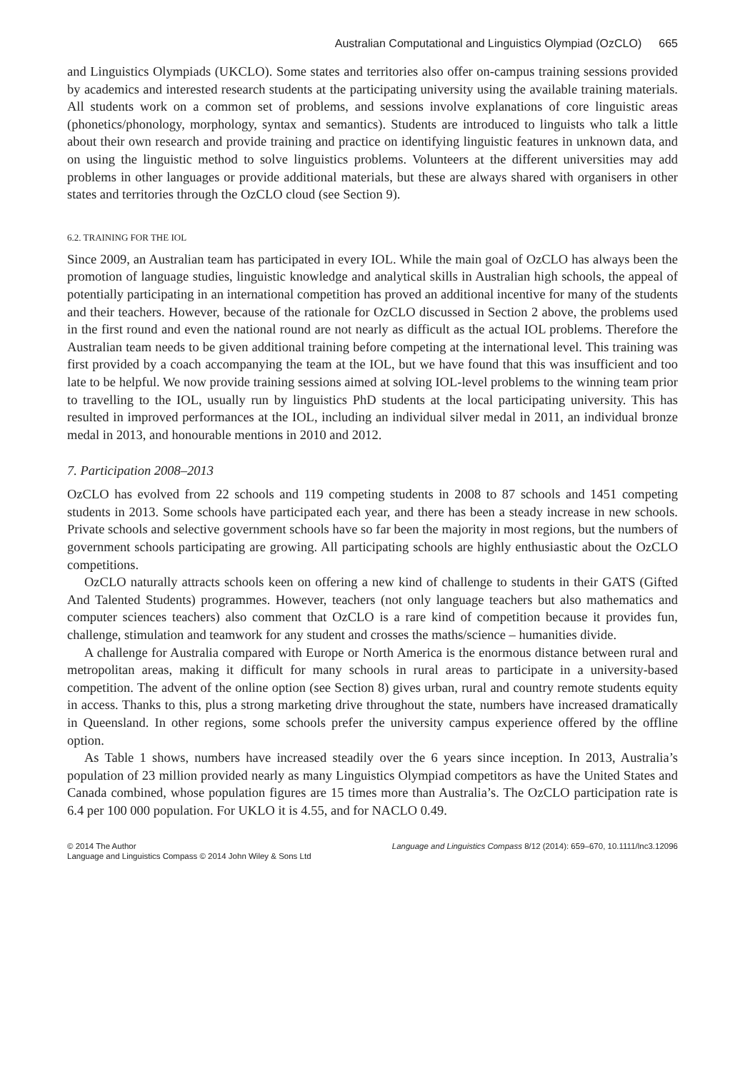Australian Computational and Linguistics Olympiad (OzCLO) 665
and Linguistics Olympiads (UKCLO). Some states and territories also offer on-campus training sessions provided by academics and interested research students at the participating university using the available training materials. All students work on a common set of problems, and sessions involve explanations of core linguistic areas (phonetics/phonology, morphology, syntax and semantics). Students are introduced to linguists who talk a little about their own research and provide training and practice on identifying linguistic features in unknown data, and on using the linguistic method to solve linguistics problems. Volunteers at the different universities may add problems in other languages or provide additional materials, but these are always shared with organisers in other states and territories through the OzCLO cloud (see Section 9).
6.2. TRAINING FOR THE IOL
Since 2009, an Australian team has participated in every IOL. While the main goal of OzCLO has always been the promotion of language studies, linguistic knowledge and analytical skills in Australian high schools, the appeal of potentially participating in an international competition has proved an additional incentive for many of the students and their teachers. However, because of the rationale for OzCLO discussed in Section 2 above, the problems used in the first round and even the national round are not nearly as difficult as the actual IOL problems. Therefore the Australian team needs to be given additional training before competing at the international level. This training was first provided by a coach accompanying the team at the IOL, but we have found that this was insufficient and too late to be helpful. We now provide training sessions aimed at solving IOL-level problems to the winning team prior to travelling to the IOL, usually run by linguistics PhD students at the local participating university. This has resulted in improved performances at the IOL, including an individual silver medal in 2011, an individual bronze medal in 2013, and honourable mentions in 2010 and 2012.
7. Participation 2008–2013
OzCLO has evolved from 22 schools and 119 competing students in 2008 to 87 schools and 1451 competing students in 2013. Some schools have participated each year, and there has been a steady increase in new schools. Private schools and selective government schools have so far been the majority in most regions, but the numbers of government schools participating are growing. All participating schools are highly enthusiastic about the OzCLO competitions.
OzCLO naturally attracts schools keen on offering a new kind of challenge to students in their GATS (Gifted And Talented Students) programmes. However, teachers (not only language teachers but also mathematics and computer sciences teachers) also comment that OzCLO is a rare kind of competition because it provides fun, challenge, stimulation and teamwork for any student and crosses the maths/science – humanities divide.
A challenge for Australia compared with Europe or North America is the enormous distance between rural and metropolitan areas, making it difficult for many schools in rural areas to participate in a university-based competition. The advent of the online option (see Section 8) gives urban, rural and country remote students equity in access. Thanks to this, plus a strong marketing drive throughout the state, numbers have increased dramatically in Queensland. In other regions, some schools prefer the university campus experience offered by the offline option.
As Table 1 shows, numbers have increased steadily over the 6 years since inception. In 2013, Australia’s population of 23 million provided nearly as many Linguistics Olympiad competitors as have the United States and Canada combined, whose population figures are 15 times more than Australia’s. The OzCLO participation rate is 6.4 per 100 000 population. For UKLO it is 4.55, and for NACLO 0.49.
© 2014 The Author
Language and Linguistics Compass © 2014 John Wiley & Sons Ltd
Language and Linguistics Compass 8/12 (2014): 659–670, 10.1111/lnc3.12096